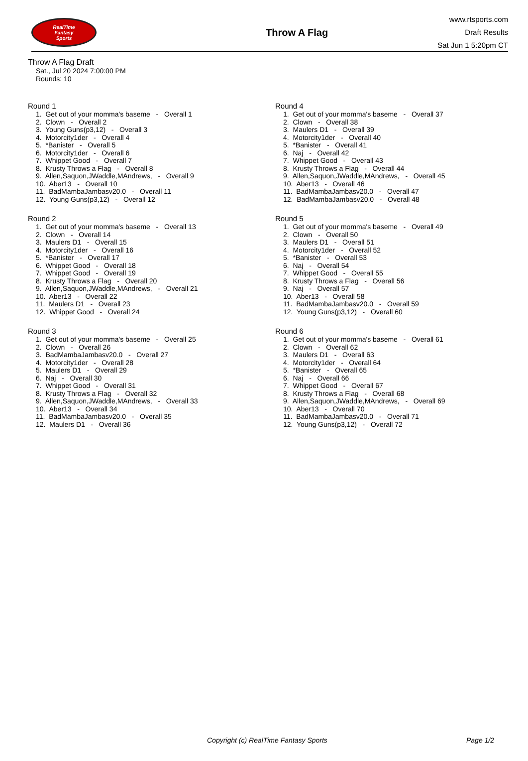RealTime
Fantasy
Sports
Throw A Flag
www.rtsports.com
Draft Results
Sat Jun 1 5:20pm CT
Throw A Flag Draft
Sat., Jul 20 2024 7:00:00 PM
Rounds: 10
Round 1
1. Get out of your momma's baseme - Overall 1 2. Clown - Overall 2 3. Young Guns(p3,12) - Overall 3 4. Motorcity1der - Overall 4 5. *Banister - Overall 5 6. Motorcity1der - Overall 6 7. Whippet Good - Overall 7 8. Krusty Throws a Flag - Overall 8 9. Allen,Saquon,JWaddle,MAndrews, - Overall 9 10. Aber13 - Overall 10 11. BadMambaJambasv20.0 - Overall 11 12. Young Guns(p3,12) - Overall 12
Round 2
1. Get out of your momma's baseme - Overall 13 2. Clown - Overall 14 3. Maulers D1 - Overall 15 4. Motorcity1der - Overall 16 5. *Banister - Overall 17 6. Whippet Good - Overall 18 7. Whippet Good - Overall 19 8. Krusty Throws a Flag - Overall 20 9. Allen,Saquon,JWaddle,MAndrews, - Overall 21 10. Aber13 - Overall 22 11. Maulers D1 - Overall 23 12. Whippet Good - Overall 24
Round 3
1. Get out of your momma's baseme - Overall 25 2. Clown - Overall 26 3. BadMambaJambasv20.0 - Overall 27 4. Motorcity1der - Overall 28 5. Maulers D1 - Overall 29 6. Naj - Overall 30 7. Whippet Good - Overall 31 8. Krusty Throws a Flag - Overall 32 9. Allen,Saquon,JWaddle,MAndrews, - Overall 33 10. Aber13 - Overall 34 11. BadMambaJambasv20.0 - Overall 35 12. Maulers D1 - Overall 36
Round 4
1. Get out of your momma's baseme - Overall 37 2. Clown - Overall 38 3. Maulers D1 - Overall 39 4. Motorcity1der - Overall 40 5. *Banister - Overall 41 6. Naj - Overall 42 7. Whippet Good - Overall 43 8. Krusty Throws a Flag - Overall 44 9. Allen,Saquon,JWaddle,MAndrews, - Overall 45 10. Aber13 - Overall 46 11. BadMambaJambasv20.0 - Overall 47 12. BadMambaJambasv20.0 - Overall 48
Round 5
1. Get out of your momma's baseme - Overall 49 2. Clown - Overall 50 3. Maulers D1 - Overall 51 4. Motorcity1der - Overall 52 5. *Banister - Overall 53 6. Naj - Overall 54 7. Whippet Good - Overall 55 8. Krusty Throws a Flag - Overall 56 9. Naj - Overall 57 10. Aber13 - Overall 58 11. BadMambaJambasv20.0 - Overall 59 12. Young Guns(p3,12) - Overall 60
Round 6
1. Get out of your momma's baseme - Overall 61 2. Clown - Overall 62 3. Maulers D1 - Overall 63 4. Motorcity1der - Overall 64 5. *Banister - Overall 65 6. Naj - Overall 66 7. Whippet Good - Overall 67 8. Krusty Throws a Flag - Overall 68 9. Allen,Saquon,JWaddle,MAndrews, - Overall 69 10. Aber13 - Overall 70 11. BadMambaJambasv20.0 - Overall 71 12. Young Guns(p3,12) - Overall 72
Copyright (c) RealTime Fantasy Sports Page 1/2